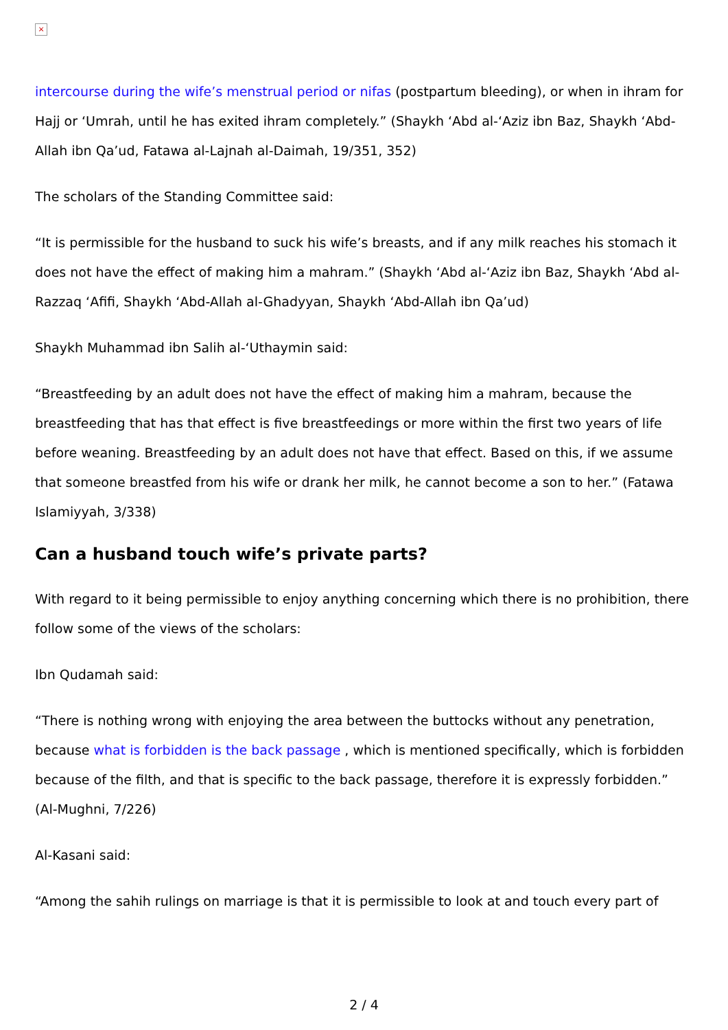×
intercourse during the wife’s menstrual period or nifas (postpartum bleeding), or when in ihram for Hajj or ‘Umrah, until he has exited ihram completely.” (Shaykh ‘Abd al-‘Aziz ibn Baz, Shaykh ‘Abd-Allah ibn Qa’ud, Fatawa al-Lajnah al-Daimah, 19/351, 352)
The scholars of the Standing Committee said:
“It is permissible for the husband to suck his wife’s breasts, and if any milk reaches his stomach it does not have the effect of making him a mahram.” (Shaykh ‘Abd al-‘Aziz ibn Baz, Shaykh ‘Abd al-Razzaq ‘Afifi, Shaykh ‘Abd-Allah al-Ghadyyan, Shaykh ‘Abd-Allah ibn Qa’ud)
Shaykh Muhammad ibn Salih al-‘Uthaymin said:
“Breastfeeding by an adult does not have the effect of making him a mahram, because the breastfeeding that has that effect is five breastfeedings or more within the first two years of life before weaning. Breastfeeding by an adult does not have that effect. Based on this, if we assume that someone breastfed from his wife or drank her milk, he cannot become a son to her.” (Fatawa Islamiyyah, 3/338)
Can a husband touch wife’s private parts?
With regard to it being permissible to enjoy anything concerning which there is no prohibition, there follow some of the views of the scholars:
Ibn Qudamah said:
“There is nothing wrong with enjoying the area between the buttocks without any penetration, because what is forbidden is the back passage , which is mentioned specifically, which is forbidden because of the filth, and that is specific to the back passage, therefore it is expressly forbidden.” (Al-Mughni, 7/226)
Al-Kasani said:
“Among the sahih rulings on marriage is that it is permissible to look at and touch every part of
2 / 4